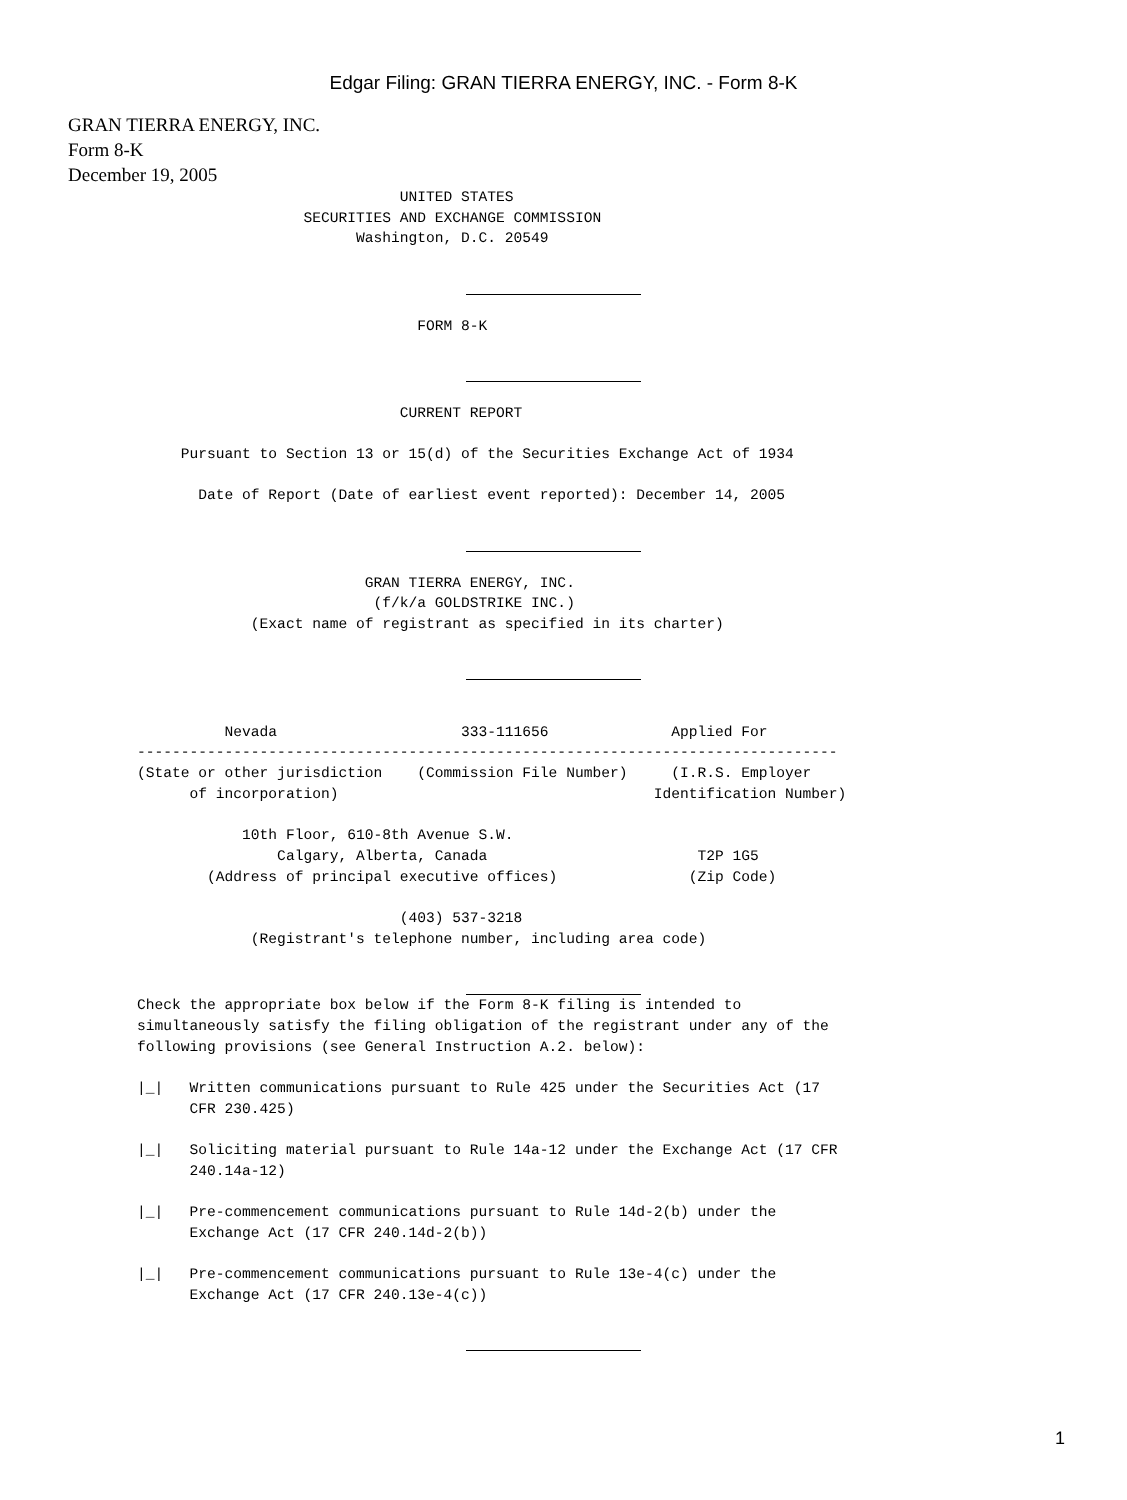Edgar Filing: GRAN TIERRA ENERGY, INC. - Form 8-K
GRAN TIERRA ENERGY, INC.
Form 8-K
December 19, 2005
                              UNITED STATES
                   SECURITIES AND EXCHANGE COMMISSION
                         Washington, D.C. 20549
                                FORM 8-K
                              CURRENT REPORT

     Pursuant to Section 13 or 15(d) of the Securities Exchange Act of 1934

       Date of Report (Date of earliest event reported): December 14, 2005
                          GRAN TIERRA ENERGY, INC.
                           (f/k/a GOLDSTRIKE INC.)
             (Exact name of registrant as specified in its charter)
          Nevada                     333-111656              Applied For
--------------------------------------------------------------------------------
(State or other jurisdiction    (Commission File Number)     (I.R.S. Employer
      of incorporation)                                    Identification Number)

            10th Floor, 610-8th Avenue S.W.
                Calgary, Alberta, Canada                        T2P 1G5
        (Address of principal executive offices)               (Zip Code)

                              (403) 537-3218
             (Registrant's telephone number, including area code)
Check the appropriate box below if the Form 8-K filing is intended to
simultaneously satisfy the filing obligation of the registrant under any of the
following provisions (see General Instruction A.2. below):

|_|   Written communications pursuant to Rule 425 under the Securities Act (17
      CFR 230.425)

|_|   Soliciting material pursuant to Rule 14a-12 under the Exchange Act (17 CFR
      240.14a-12)

|_|   Pre-commencement communications pursuant to Rule 14d-2(b) under the
      Exchange Act (17 CFR 240.14d-2(b))

|_|   Pre-commencement communications pursuant to Rule 13e-4(c) under the
      Exchange Act (17 CFR 240.13e-4(c))
1